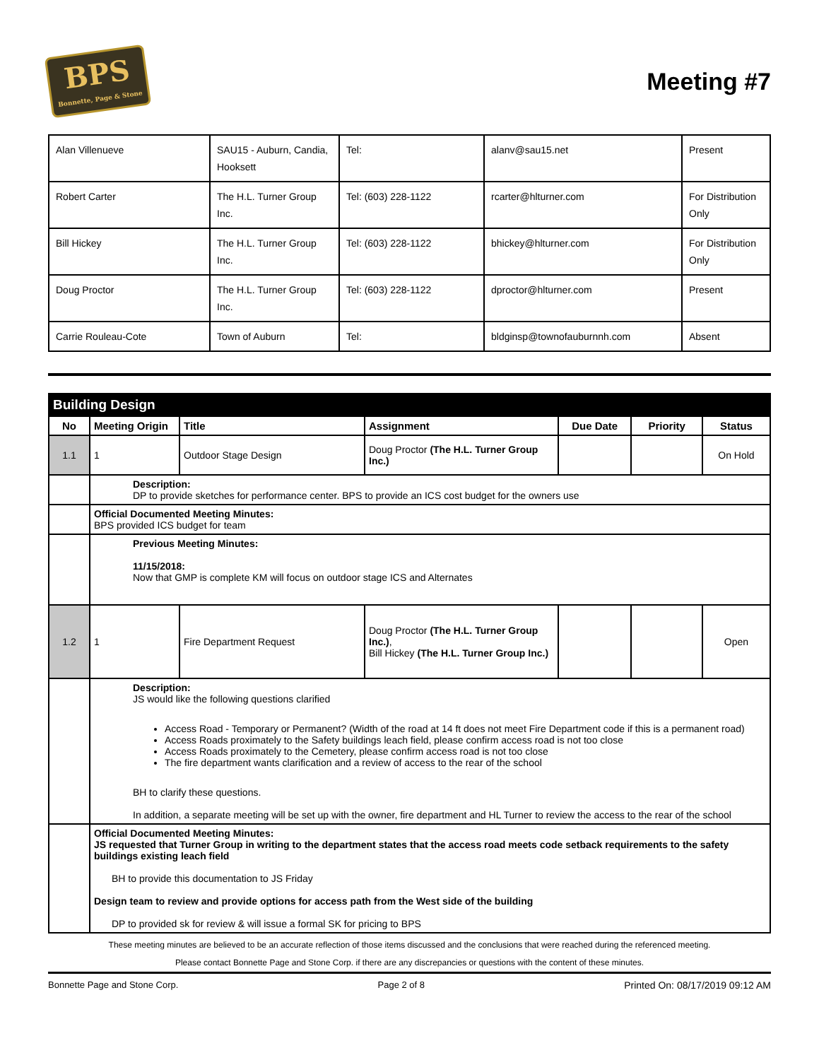BPS
Bonnette, Page & Stone
Meeting #7
| Alan Villenueve | SAU15 - Auburn, Candia, Hooksett | Tel: | alanv@sau15.net | Present |
| Robert Carter | The H.L. Turner Group Inc. | Tel: (603) 228-1122 | rcarter@hlturner.com | For Distribution Only |
| Bill Hickey | The H.L. Turner Group Inc. | Tel: (603) 228-1122 | bhickey@hlturner.com | For Distribution Only |
| Doug Proctor | The H.L. Turner Group Inc. | Tel: (603) 228-1122 | dproctor@hlturner.com | Present |
| Carrie Rouleau-Cote | Town of Auburn | Tel: | bldginsp@townofauburnnh.com | Absent |
| Building Design | | | | | | |
| No | Meeting Origin | Title | Assignment | Due Date | Priority | Status |
| 1.1 | 1 | Outdoor Stage Design | Doug Proctor (The H.L. Turner Group Inc.) | | | On Hold |
| | Description: DP to provide sketches for performance center. BPS to provide an ICS cost budget for the owners use | | | | | |
| | Official Documented Meeting Minutes: BPS provided ICS budget for team | | | | | |
| | Previous Meeting Minutes: 11/15/2018: Now that GMP is complete KM will focus on outdoor stage ICS and Alternates | | | | | |
| 1.2 | 1 | Fire Department Request | Doug Proctor (The H.L. Turner Group Inc.) , Bill Hickey (The H.L. Turner Group Inc.) | | | Open |
| | Description: JS would like the following questions clarified Access Road - Temporary or Permanent? (Width of the road at 14 ft does not meet Fire Department code if this is a permanent road) Access Roads proximately to the Safety buildings leach field, please confirm access road is not too close Access Roads proximately to the Cemetery, please confirm access road is not too close The fire department wants clarification and a review of access to the rear of the school BH to clarify these questions. In addition, a separate meeting will be set up with the owner, fire department and HL Turner to review the access to the rear of the school | | | | | |
| | Official Documented Meeting Minutes: JS requested that Turner Group in writing to the department states that the access road meets code setback requirements to the safety buildings existing leach field BH to provide this documentation to JS Friday Design team to review and provide options for access path from the West side of the building DP to provided sk for review & will issue a formal SK for pricing to BPS | | | | | |
These meeting minutes are believed to be an accurate reflection of those items discussed and the conclusions that were reached during the referenced meeting.
Please contact Bonnette Page and Stone Corp. if there are any discrepancies or questions with the content of these minutes.
Bonnette Page and Stone Corp. Page 2 of 8 Printed On: 08/17/2019 09:12 AM